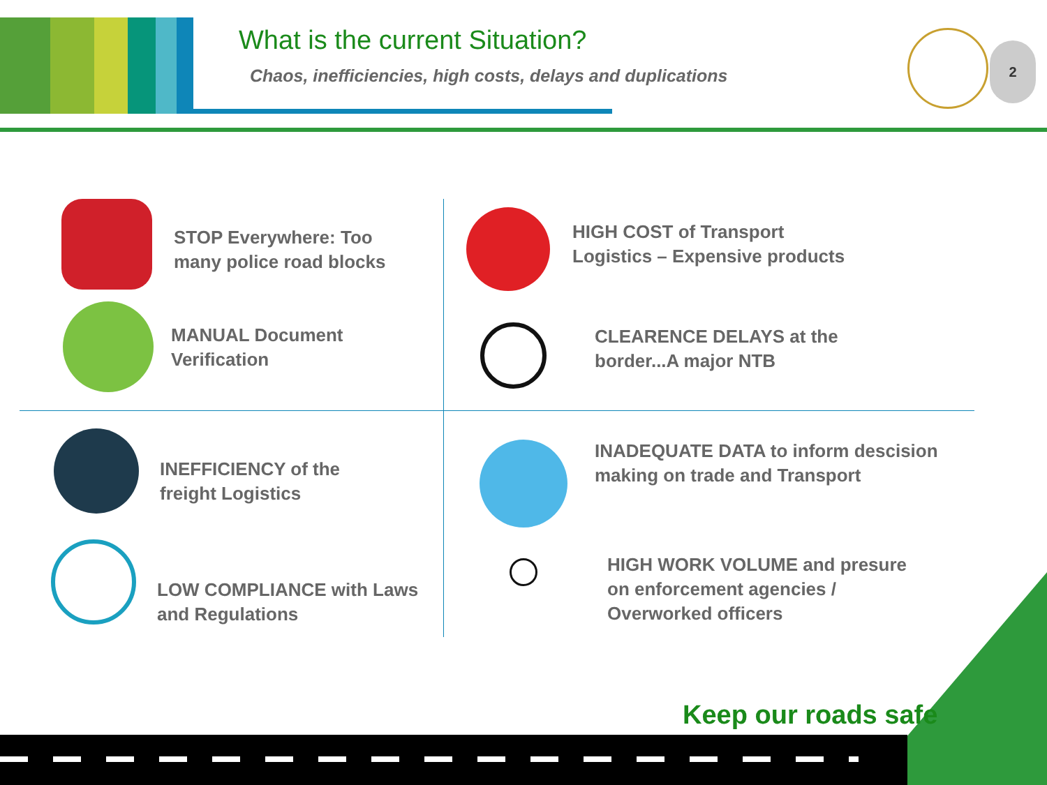What is the current Situation?
Chaos, inefficiencies, high costs, delays and duplications
2
STOP Everywhere: Too
many police road blocks
MANUAL Document
Verification
HIGH COST of Transport
Logistics – Expensive products
CLEARENCE DELAYS at the
border...A major NTB
INEFFICIENCY of the
freight Logistics
LOW COMPLIANCE with Laws
and Regulations
INADEQUATE DATA to inform descision
making on trade and Transport
HIGH WORK VOLUME and presure
on enforcement agencies /
Overworked officers
Keep our roads safe